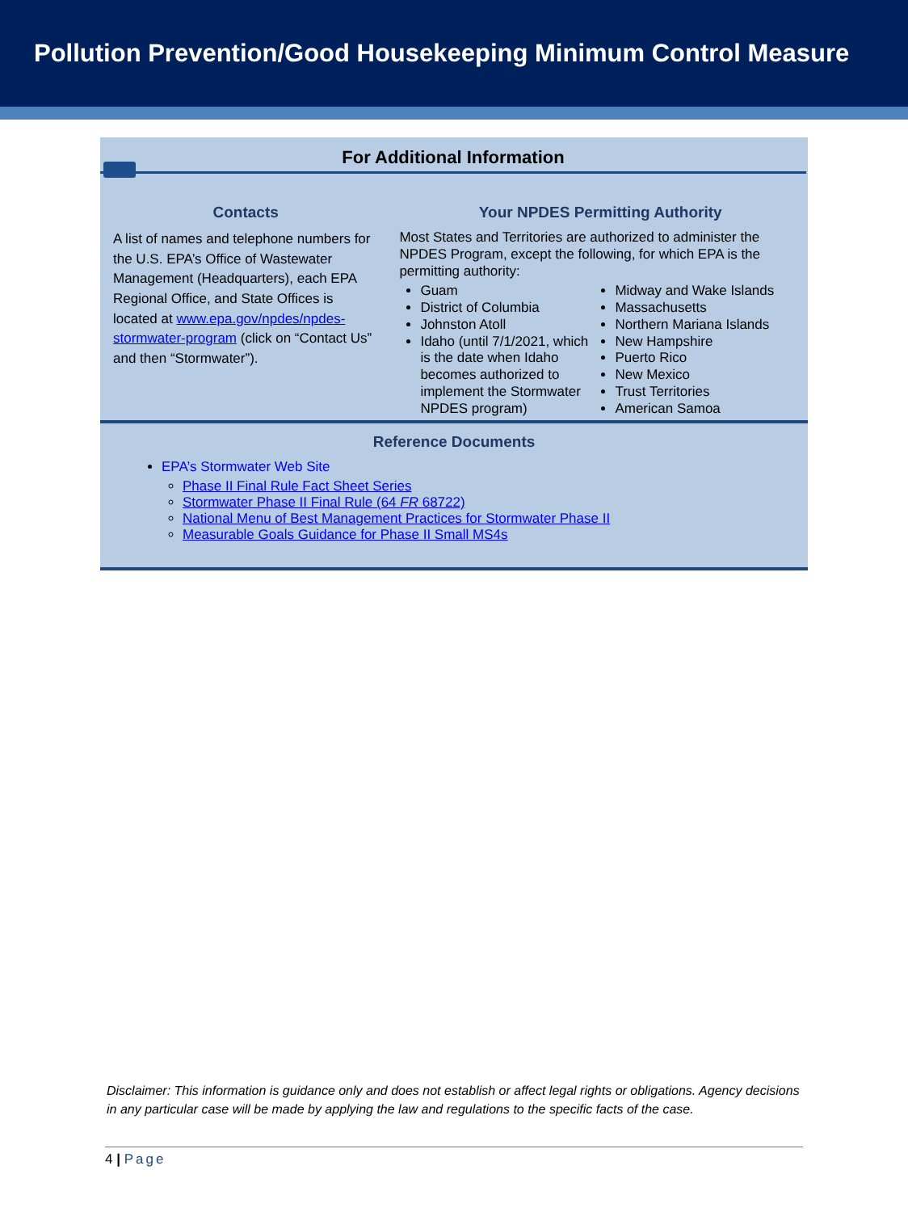Pollution Prevention/Good Housekeeping Minimum Control Measure
For Additional Information
Contacts
A list of names and telephone numbers for the U.S. EPA’s Office of Wastewater Management (Headquarters), each EPA Regional Office, and State Offices is located at www.epa.gov/npdes/npdes-stormwater-program (click on “Contact Us” and then “Stormwater”).
Your NPDES Permitting Authority
Most States and Territories are authorized to administer the NPDES Program, except the following, for which EPA is the permitting authority:
Guam
District of Columbia
Johnston Atoll
Idaho (until 7/1/2021, which is the date when Idaho becomes authorized to implement the Stormwater NPDES program)
Midway and Wake Islands
Massachusetts
Northern Mariana Islands
New Hampshire
Puerto Rico
New Mexico
Trust Territories
American Samoa
Reference Documents
EPA’s Stormwater Web Site
Phase II Final Rule Fact Sheet Series
Stormwater Phase II Final Rule (64 FR 68722)
National Menu of Best Management Practices for Stormwater Phase II
Measurable Goals Guidance for Phase II Small MS4s
Disclaimer: This information is guidance only and does not establish or affect legal rights or obligations. Agency decisions in any particular case will be made by applying the law and regulations to the specific facts of the case.
4 | Page